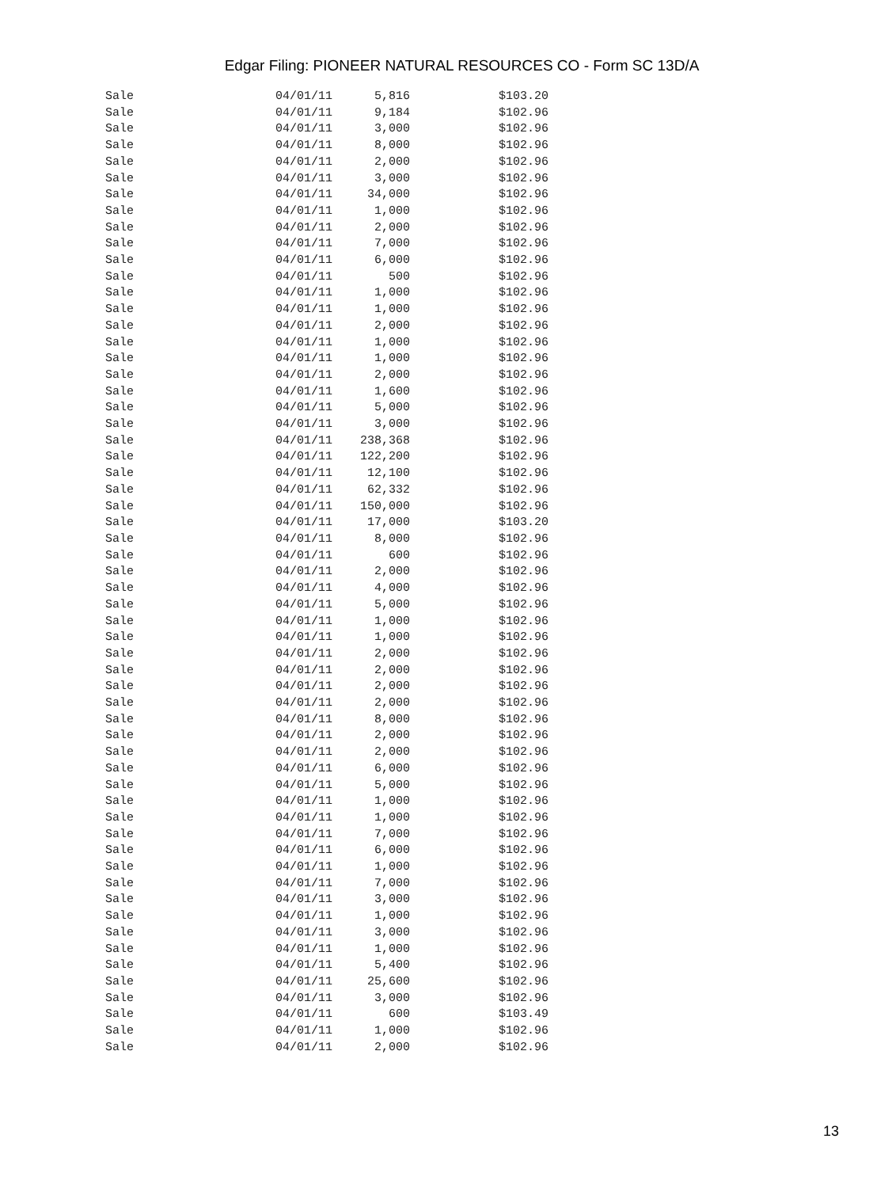Edgar Filing: PIONEER NATURAL RESOURCES CO - Form SC 13D/A
| Sale | 04/01/11 | 5,816 | $103.20 |
| Sale | 04/01/11 | 9,184 | $102.96 |
| Sale | 04/01/11 | 3,000 | $102.96 |
| Sale | 04/01/11 | 8,000 | $102.96 |
| Sale | 04/01/11 | 2,000 | $102.96 |
| Sale | 04/01/11 | 3,000 | $102.96 |
| Sale | 04/01/11 | 34,000 | $102.96 |
| Sale | 04/01/11 | 1,000 | $102.96 |
| Sale | 04/01/11 | 2,000 | $102.96 |
| Sale | 04/01/11 | 7,000 | $102.96 |
| Sale | 04/01/11 | 6,000 | $102.96 |
| Sale | 04/01/11 | 500 | $102.96 |
| Sale | 04/01/11 | 1,000 | $102.96 |
| Sale | 04/01/11 | 1,000 | $102.96 |
| Sale | 04/01/11 | 2,000 | $102.96 |
| Sale | 04/01/11 | 1,000 | $102.96 |
| Sale | 04/01/11 | 1,000 | $102.96 |
| Sale | 04/01/11 | 2,000 | $102.96 |
| Sale | 04/01/11 | 1,600 | $102.96 |
| Sale | 04/01/11 | 5,000 | $102.96 |
| Sale | 04/01/11 | 3,000 | $102.96 |
| Sale | 04/01/11 | 238,368 | $102.96 |
| Sale | 04/01/11 | 122,200 | $102.96 |
| Sale | 04/01/11 | 12,100 | $102.96 |
| Sale | 04/01/11 | 62,332 | $102.96 |
| Sale | 04/01/11 | 150,000 | $102.96 |
| Sale | 04/01/11 | 17,000 | $103.20 |
| Sale | 04/01/11 | 8,000 | $102.96 |
| Sale | 04/01/11 | 600 | $102.96 |
| Sale | 04/01/11 | 2,000 | $102.96 |
| Sale | 04/01/11 | 4,000 | $102.96 |
| Sale | 04/01/11 | 5,000 | $102.96 |
| Sale | 04/01/11 | 1,000 | $102.96 |
| Sale | 04/01/11 | 1,000 | $102.96 |
| Sale | 04/01/11 | 2,000 | $102.96 |
| Sale | 04/01/11 | 2,000 | $102.96 |
| Sale | 04/01/11 | 2,000 | $102.96 |
| Sale | 04/01/11 | 2,000 | $102.96 |
| Sale | 04/01/11 | 8,000 | $102.96 |
| Sale | 04/01/11 | 2,000 | $102.96 |
| Sale | 04/01/11 | 2,000 | $102.96 |
| Sale | 04/01/11 | 6,000 | $102.96 |
| Sale | 04/01/11 | 5,000 | $102.96 |
| Sale | 04/01/11 | 1,000 | $102.96 |
| Sale | 04/01/11 | 1,000 | $102.96 |
| Sale | 04/01/11 | 7,000 | $102.96 |
| Sale | 04/01/11 | 6,000 | $102.96 |
| Sale | 04/01/11 | 1,000 | $102.96 |
| Sale | 04/01/11 | 7,000 | $102.96 |
| Sale | 04/01/11 | 3,000 | $102.96 |
| Sale | 04/01/11 | 1,000 | $102.96 |
| Sale | 04/01/11 | 3,000 | $102.96 |
| Sale | 04/01/11 | 1,000 | $102.96 |
| Sale | 04/01/11 | 5,400 | $102.96 |
| Sale | 04/01/11 | 25,600 | $102.96 |
| Sale | 04/01/11 | 3,000 | $102.96 |
| Sale | 04/01/11 | 600 | $103.49 |
| Sale | 04/01/11 | 1,000 | $102.96 |
| Sale | 04/01/11 | 2,000 | $102.96 |
13